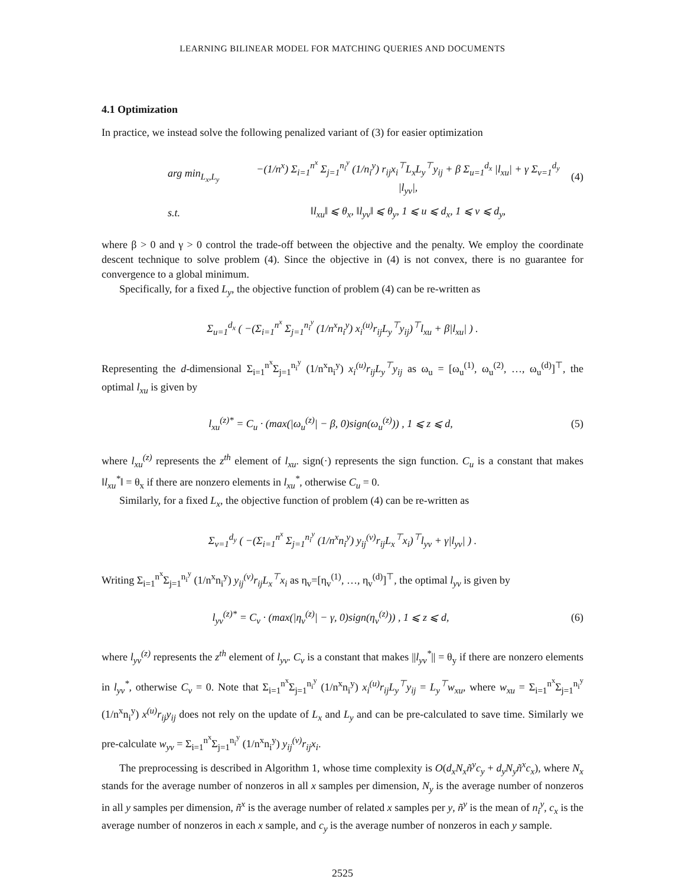LEARNING BILINEAR MODEL FOR MATCHING QUERIES AND DOCUMENTS
4.1 Optimization
In practice, we instead solve the following penalized variant of (3) for easier optimization
arg min<sub>L<sub>x</sub>,L<sub>y</sub></sub> −(1/n<sup>x</sup>) Σ<sub>i=1</sub><sup>n<sup>x</sup></sup> Σ<sub>j=1</sub><sup>n<sub>i</sub><sup>y</sup></sup> (1/n<sub>i</sub><sup>y</sup>) r<sub>ij</sub>x<sub>i</sub><sup>⊤</sup>L<sub>x</sub>L<sub>y</sub><sup>⊤</sup>y<sub>ij</sub> + β Σ<sub>u=1</sub><sup>d<sub>x</sub></sup> |l<sub>xu</sub>| + γ Σ<sub>v=1</sub><sup>d<sub>y</sub></sup> |l<sub>yv</sub>|, (4)
s.t. ‖l<sub>xu</sub>‖ ⩽ θ<sub>x</sub>, ‖l<sub>yv</sub>‖ ⩽ θ<sub>y</sub>, 1 ⩽ u ⩽ d<sub>x</sub>, 1 ⩽ v ⩽ d<sub>y</sub>,
where β > 0 and γ > 0 control the trade-off between the objective and the penalty. We employ the coordinate descent technique to solve problem (4). Since the objective in (4) is not convex, there is no guarantee for convergence to a global minimum.
Specifically, for a fixed L<sub>y</sub>, the objective function of problem (4) can be re-written as
Σ<sub>u=1</sub><sup>d<sub>x</sub></sup> ( −(Σ<sub>i=1</sub><sup>n<sup>x</sup></sup> Σ<sub>j=1</sub><sup>n<sub>i</sub><sup>y</sup></sup> (1/n<sup>x</sup>n<sub>i</sub><sup>y</sup>) x<sub>i</sub><sup>(u)</sup>r<sub>ij</sub>L<sub>y</sub><sup>⊤</sup>y<sub>ij</sub>)<sup>⊤</sup>l<sub>xu</sub> + β|l<sub>xu</sub>| ) .
Representing the d-dimensional Σ<sub>i=1</sub><sup>n<sup>x</sup></sup>Σ<sub>j=1</sub><sup>n<sub>i</sub><sup>y</sup></sup> (1/n<sup>x</sup>n<sub>i</sub><sup>y</sup>) x<sub>i</sub><sup>(u)</sup>r<sub>ij</sub>L<sub>y</sub><sup>⊤</sup>y<sub>ij</sub> as ω<sub>u</sub> = [ω<sub>u</sub><sup>(1)</sup>, ω<sub>u</sub><sup>(2)</sup>, …, ω<sub>u</sub><sup>(d)</sup>]<sup>⊤</sup>, the optimal l<sub>xu</sub> is given by
l<sub>xu</sub><sup>(z)*</sup> = C<sub>u</sub> · (max(|ω<sub>u</sub><sup>(z)</sup>| − β, 0)sign(ω<sub>u</sub><sup>(z)</sup>)) , 1 ⩽ z ⩽ d, (5)
where l<sub>xu</sub><sup>(z)</sup> represents the z<sup>th</sup> element of l<sub>xu</sub>. sign(·) represents the sign function. C<sub>u</sub> is a constant that makes ‖l<sub>xu</sub><sup>*</sup>‖ = θ<sub>x</sub> if there are nonzero elements in l<sub>xu</sub><sup>*</sup>, otherwise C<sub>u</sub> = 0.
Similarly, for a fixed L<sub>x</sub>, the objective function of problem (4) can be re-written as
Σ<sub>v=1</sub><sup>d<sub>y</sub></sup> ( −(Σ<sub>i=1</sub><sup>n<sup>x</sup></sup> Σ<sub>j=1</sub><sup>n<sub>i</sub><sup>y</sup></sup> (1/n<sup>x</sup>n<sub>i</sub><sup>y</sup>) y<sub>ij</sub><sup>(v)</sup>r<sub>ij</sub>L<sub>x</sub><sup>⊤</sup>x<sub>i</sub>)<sup>⊤</sup>l<sub>yv</sub> + γ|l<sub>yv</sub>| ) .
Writing Σ<sub>i=1</sub><sup>n<sup>x</sup></sup>Σ<sub>j=1</sub><sup>n<sub>i</sub><sup>y</sup></sup> (1/n<sup>x</sup>n<sub>i</sub><sup>y</sup>) y<sub>ij</sub><sup>(v)</sup>r<sub>ij</sub>L<sub>x</sub><sup>⊤</sup>x<sub>i</sub> as η<sub>v</sub>=[η<sub>v</sub><sup>(1)</sup>, …, η<sub>v</sub><sup>(d)</sup>]<sup>⊤</sup>, the optimal l<sub>yv</sub> is given by
l<sub>yv</sub><sup>(z)*</sup> = C<sub>v</sub> · (max(|η<sub>v</sub><sup>(z)</sup>| − γ, 0)sign(η<sub>v</sub><sup>(z)</sup>)) , 1 ⩽ z ⩽ d, (6)
where l<sub>yv</sub><sup>(z)</sup> represents the z<sup>th</sup> element of l<sub>yv</sub>. C<sub>v</sub> is a constant that makes ||l<sub>yv</sub><sup>*</sup>|| = θ<sub>y</sub> if there are nonzero elements in l<sub>yv</sub><sup>*</sup>, otherwise C<sub>v</sub> = 0. Note that Σ<sub>i=1</sub><sup>n<sup>x</sup></sup>Σ<sub>j=1</sub><sup>n<sub>i</sub><sup>y</sup></sup> (1/n<sup>x</sup>n<sub>i</sub><sup>y</sup>) x<sub>i</sub><sup>(u)</sup>r<sub>ij</sub>L<sub>y</sub><sup>⊤</sup>y<sub>ij</sub> = L<sub>y</sub><sup>⊤</sup>w<sub>xu</sub>, where w<sub>xu</sub> = Σ<sub>i=1</sub><sup>n<sup>x</sup></sup>Σ<sub>j=1</sub><sup>n<sub>i</sub><sup>y</sup></sup> (1/n<sup>x</sup>n<sub>i</sub><sup>y</sup>) x<sup>(u)</sup>r<sub>ij</sub>y<sub>ij</sub> does not rely on the update of L<sub>x</sub> and L<sub>y</sub> and can be pre-calculated to save time. Similarly we pre-calculate w<sub>yv</sub> = Σ<sub>i=1</sub><sup>n<sup>x</sup></sup>Σ<sub>j=1</sub><sup>n<sub>i</sub><sup>y</sup></sup> (1/n<sup>x</sup>n<sub>i</sub><sup>y</sup>) y<sub>ij</sub><sup>(v)</sup>r<sub>ij</sub>x<sub>i</sub>.
The preprocessing is described in Algorithm 1, whose time complexity is O(d<sub>x</sub>N<sub>x</sub>ñ<sup>y</sup>c<sub>y</sub> + d<sub>y</sub>N<sub>y</sub>ñ<sup>x</sup>c<sub>x</sub>), where N<sub>x</sub> stands for the average number of nonzeros in all x samples per dimension, N<sub>y</sub> is the average number of nonzeros in all y samples per dimension, ñ<sup>x</sup> is the average number of related x samples per y, ñ<sup>y</sup> is the mean of n<sub>i</sub><sup>y</sup>, c<sub>x</sub> is the average number of nonzeros in each x sample, and c<sub>y</sub> is the average number of nonzeros in each y sample.
2525